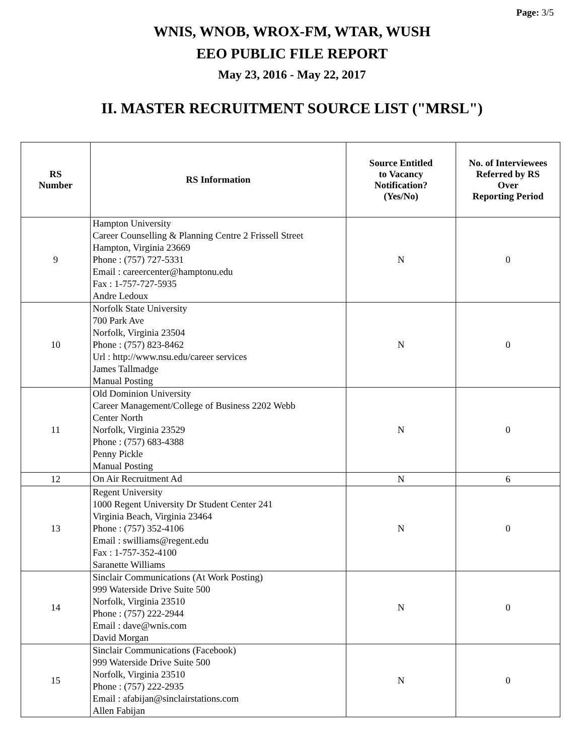Page: 3/5
WNIS, WNOB, WROX-FM, WTAR, WUSH
EEO PUBLIC FILE REPORT
May 23, 2016 - May 22, 2017
II. MASTER RECRUITMENT SOURCE LIST ("MRSL")
| RS Number | RS Information | Source Entitled to Vacancy Notification? (Yes/No) | No. of Interviewees Referred by RS Over Reporting Period |
| --- | --- | --- | --- |
| 9 | Hampton University Career Counselling & Planning Centre 2 Frissell Street Hampton, Virginia 23669 Phone : (757) 727-5331 Email : careercenter@hamptonu.edu Fax : 1-757-727-5935 Andre Ledoux | N | 0 |
| 10 | Norfolk State University 700 Park Ave Norfolk, Virginia 23504 Phone : (757) 823-8462 Url : http://www.nsu.edu/career services James Tallmadge Manual Posting | N | 0 |
| 11 | Old Dominion University Career Management/College of Business 2202 Webb Center North Norfolk, Virginia 23529 Phone : (757) 683-4388 Penny Pickle Manual Posting | N | 0 |
| 12 | On Air Recruitment Ad | N | 6 |
| 13 | Regent University 1000 Regent University Dr Student Center 241 Virginia Beach, Virginia 23464 Phone : (757) 352-4106 Email : swilliams@regent.edu Fax : 1-757-352-4100 Saranette Williams | N | 0 |
| 14 | Sinclair Communications (At Work Posting) 999 Waterside Drive Suite 500 Norfolk, Virginia 23510 Phone : (757) 222-2944 Email : dave@wnis.com David Morgan | N | 0 |
| 15 | Sinclair Communications (Facebook) 999 Waterside Drive Suite 500 Norfolk, Virginia 23510 Phone : (757) 222-2935 Email : afabijan@sinclairstations.com Allen Fabijan | N | 0 |